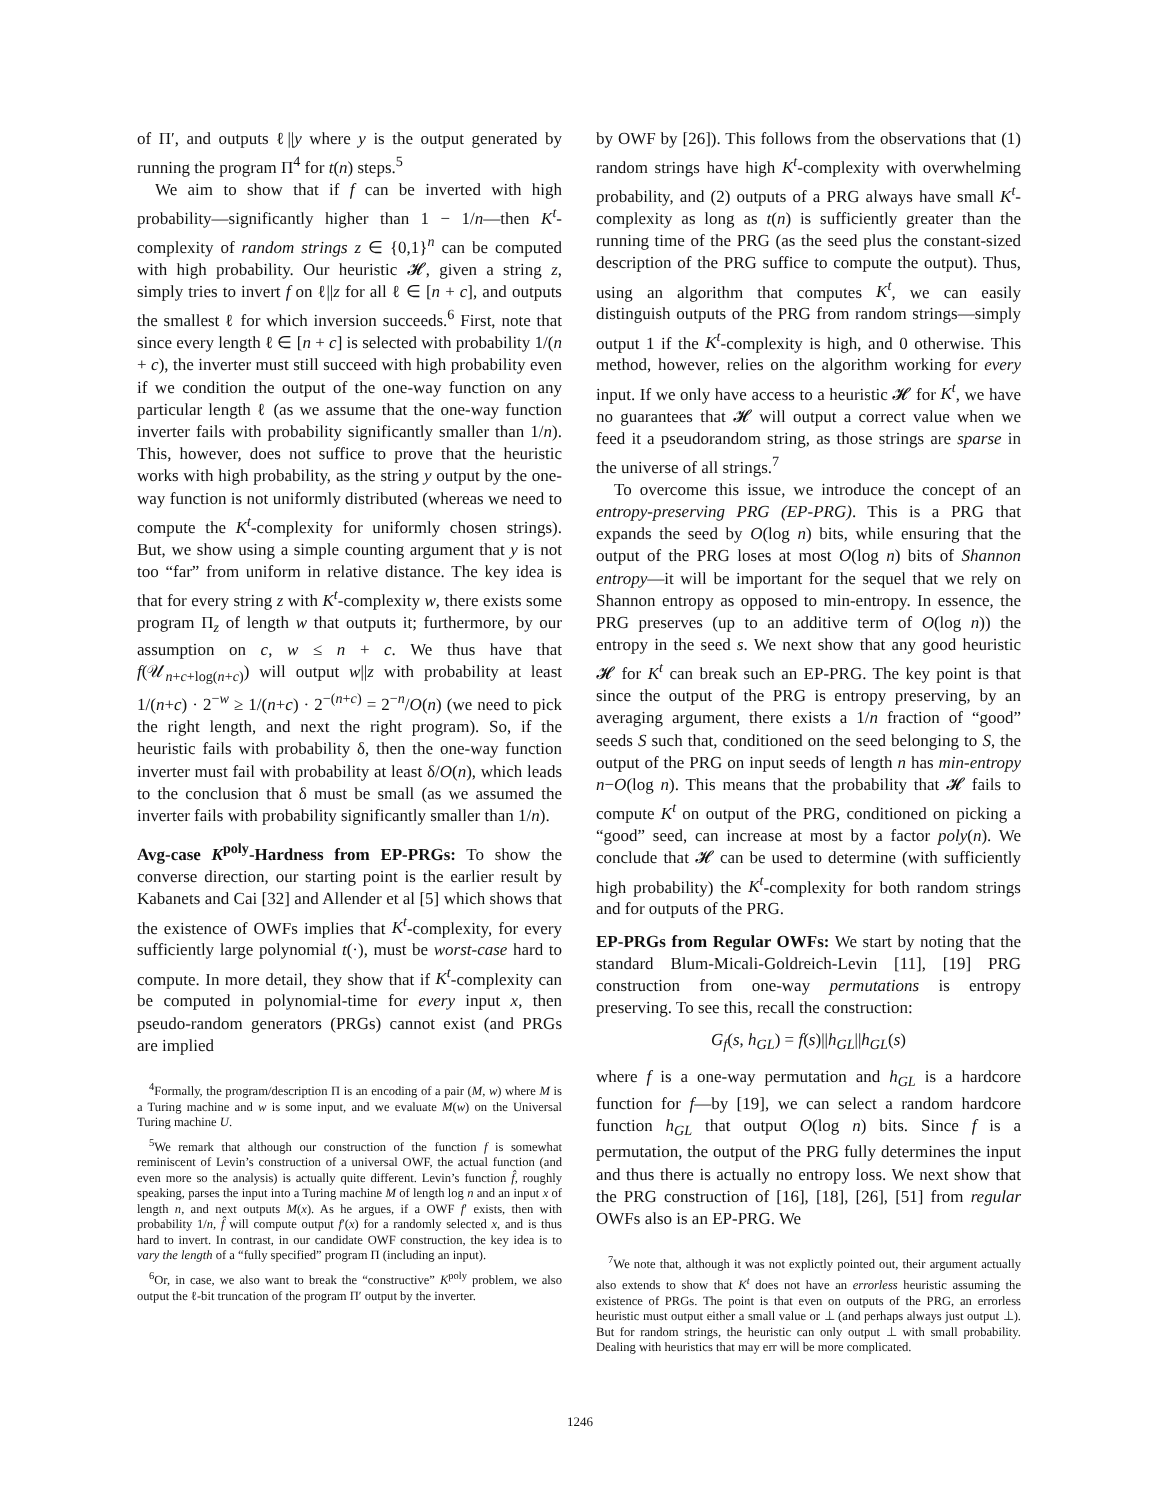of Π′, and outputs ℓ||y where y is the output generated by running the program Π<sup>4</sup> for t(n) steps.<sup>5</sup>
We aim to show that if f can be inverted with high probability—significantly higher than 1 − 1/n—then K<sup>t</sup>-complexity of random strings z ∈ {0,1}<sup>n</sup> can be computed with high probability. Our heuristic 𝓗, given a string z, simply tries to invert f on ℓ||z for all ℓ ∈ [n + c], and outputs the smallest ℓ for which inversion succeeds.<sup>6</sup> First, note that since every length ℓ ∈ [n + c] is selected with probability 1/(n + c), the inverter must still succeed with high probability even if we condition the output of the one-way function on any particular length ℓ (as we assume that the one-way function inverter fails with probability significantly smaller than 1/n). This, however, does not suffice to prove that the heuristic works with high probability, as the string y output by the one-way function is not uniformly distributed (whereas we need to compute the K<sup>t</sup>-complexity for uniformly chosen strings). But, we show using a simple counting argument that y is not too “far” from uniform in relative distance. The key idea is that for every string z with K<sup>t</sup>-complexity w, there exists some program Π<sub>z</sub> of length w that outputs it; furthermore, by our assumption on c, w ≤ n + c. We thus have that f(𝒰<sub>n+c+log(n+c)</sub>) will output w||z with probability at least 1/(n+c) · 2<sup>−w</sup> ≥ 1/(n+c) · 2<sup>−(n+c)</sup> = 2<sup>−n</sup>/O(n) (we need to pick the right length, and next the right program). So, if the heuristic fails with probability δ, then the one-way function inverter must fail with probability at least δ/O(n), which leads to the conclusion that δ must be small (as we assumed the inverter fails with probability significantly smaller than 1/n).
Avg-case K<sup>poly</sup>-Hardness from EP-PRGs: To show the converse direction, our starting point is the earlier result by Kabanets and Cai [32] and Allender et al [5] which shows that the existence of OWFs implies that K<sup>t</sup>-complexity, for every sufficiently large polynomial t(·), must be worst-case hard to compute. In more detail, they show that if K<sup>t</sup>-complexity can be computed in polynomial-time for every input x, then pseudo-random generators (PRGs) cannot exist (and PRGs are implied
<sup>4</sup> Formally, the program/description Π is an encoding of a pair (M, w) where M is a Turing machine and w is some input, and we evaluate M(w) on the Universal Turing machine U.
<sup>5</sup> We remark that although our construction of the function f is somewhat reminiscent of Levin’s construction of a universal OWF, the actual function (and even more so the analysis) is actually quite different. Levin’s function f̂, roughly speaking, parses the input into a Turing machine M of length log n and an input x of length n, and next outputs M(x). As he argues, if a OWF f′ exists, then with probability 1/n, f̂ will compute output f′(x) for a randomly selected x, and is thus hard to invert. In contrast, in our candidate OWF construction, the key idea is to vary the length of a “fully specified” program Π (including an input).
<sup>6</sup> Or, in case, we also want to break the “constructive” K<sup>poly</sup> problem, we also output the ℓ-bit truncation of the program Π′ output by the inverter.
by OWF by [26]). This follows from the observations that (1) random strings have high K<sup>t</sup>-complexity with overwhelming probability, and (2) outputs of a PRG always have small K<sup>t</sup>-complexity as long as t(n) is sufficiently greater than the running time of the PRG (as the seed plus the constant-sized description of the PRG suffice to compute the output). Thus, using an algorithm that computes K<sup>t</sup>, we can easily distinguish outputs of the PRG from random strings—simply output 1 if the K<sup>t</sup>-complexity is high, and 0 otherwise. This method, however, relies on the algorithm working for every input. If we only have access to a heuristic 𝓗 for K<sup>t</sup>, we have no guarantees that 𝓗 will output a correct value when we feed it a pseudorandom string, as those strings are sparse in the universe of all strings.<sup>7</sup>
To overcome this issue, we introduce the concept of an entropy-preserving PRG (EP-PRG). This is a PRG that expands the seed by O(log n) bits, while ensuring that the output of the PRG loses at most O(log n) bits of Shannon entropy—it will be important for the sequel that we rely on Shannon entropy as opposed to min-entropy. In essence, the PRG preserves (up to an additive term of O(log n)) the entropy in the seed s. We next show that any good heuristic 𝓗 for K<sup>t</sup> can break such an EP-PRG. The key point is that since the output of the PRG is entropy preserving, by an averaging argument, there exists a 1/n fraction of “good” seeds S such that, conditioned on the seed belonging to S, the output of the PRG on input seeds of length n has min-entropy n−O(log n). This means that the probability that 𝓗 fails to compute K<sup>t</sup> on output of the PRG, conditioned on picking a “good” seed, can increase at most by a factor poly(n). We conclude that 𝓗 can be used to determine (with sufficiently high probability) the K<sup>t</sup>-complexity for both random strings and for outputs of the PRG.
EP-PRGs from Regular OWFs: We start by noting that the standard Blum-Micali-Goldreich-Levin [11], [19] PRG construction from one-way permutations is entropy preserving. To see this, recall the construction:
G<sub>f</sub>(s, h<sub>GL</sub>) = f(s)||h<sub>GL</sub>||h<sub>GL</sub>(s)
where f is a one-way permutation and h<sub>GL</sub> is a hardcore function for f—by [19], we can select a random hardcore function h<sub>GL</sub> that output O(log n) bits. Since f is a permutation, the output of the PRG fully determines the input and thus there is actually no entropy loss. We next show that the PRG construction of [16], [18], [26], [51] from regular OWFs also is an EP-PRG. We
<sup>7</sup> We note that, although it was not explictly pointed out, their argument actually also extends to show that K<sup>t</sup> does not have an errorless heuristic assuming the existence of PRGs. The point is that even on outputs of the PRG, an errorless heuristic must output either a small value or ⊥ (and perhaps always just output ⊥). But for random strings, the heuristic can only output ⊥ with small probability. Dealing with heuristics that may err will be more complicated.
1246